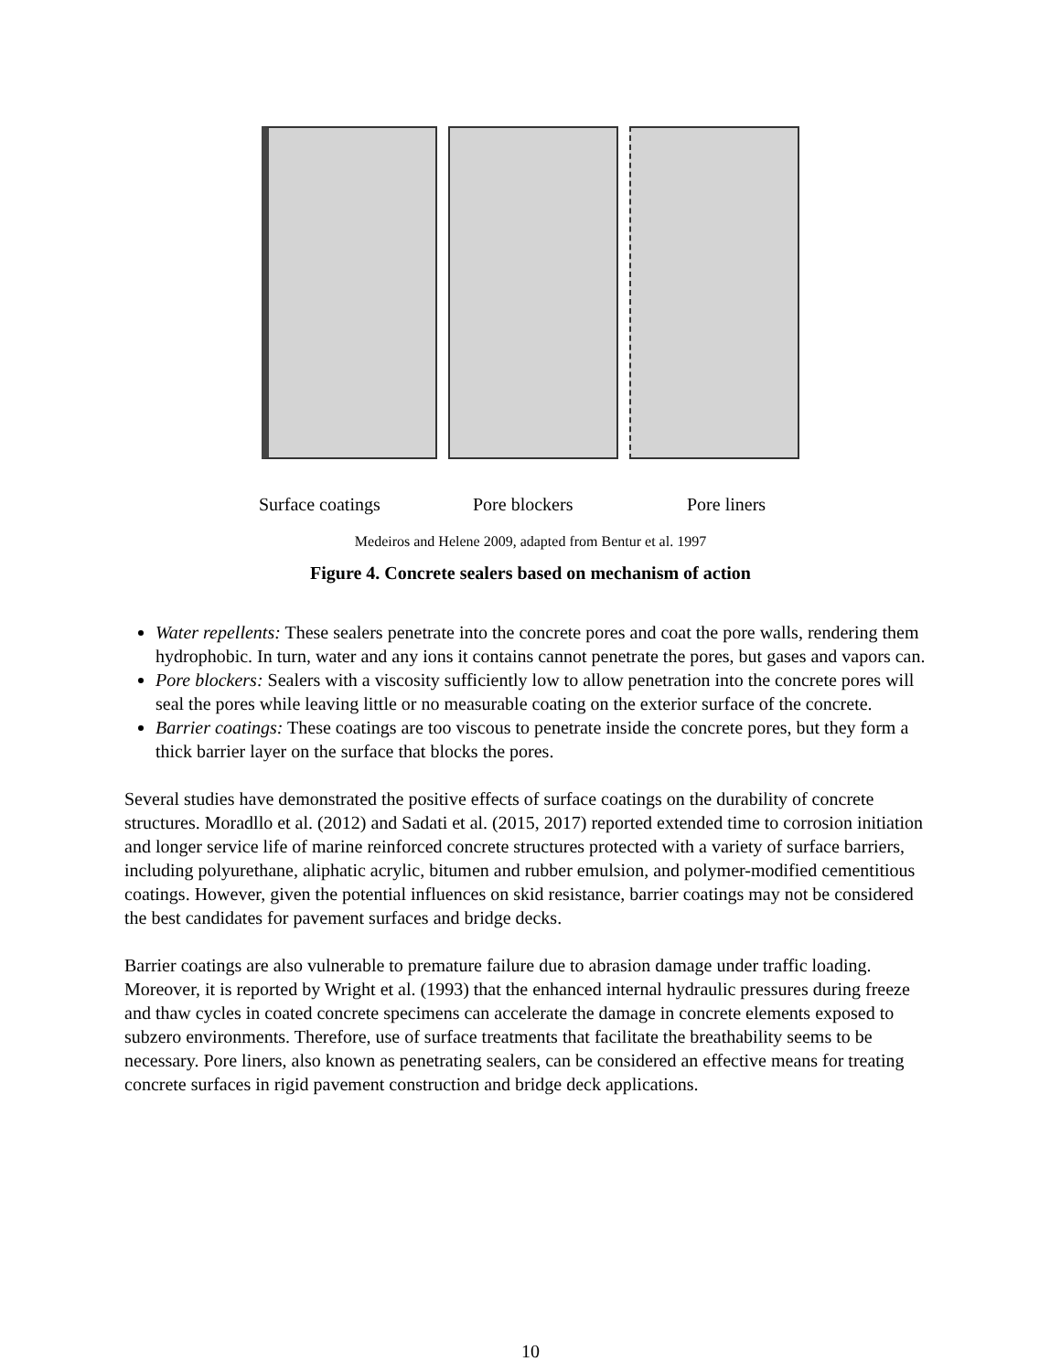Surface coatings Pore blockers Pore liners
Medeiros and Helene 2009, adapted from Bentur et al. 1997
Figure 4. Concrete sealers based on mechanism of action
Water repellents: These sealers penetrate into the concrete pores and coat the pore walls, rendering them hydrophobic. In turn, water and any ions it contains cannot penetrate the pores, but gases and vapors can.
Pore blockers: Sealers with a viscosity sufficiently low to allow penetration into the concrete pores will seal the pores while leaving little or no measurable coating on the exterior surface of the concrete.
Barrier coatings: These coatings are too viscous to penetrate inside the concrete pores, but they form a thick barrier layer on the surface that blocks the pores.
Several studies have demonstrated the positive effects of surface coatings on the durability of concrete structures. Moradllo et al. (2012) and Sadati et al. (2015, 2017) reported extended time to corrosion initiation and longer service life of marine reinforced concrete structures protected with a variety of surface barriers, including polyurethane, aliphatic acrylic, bitumen and rubber emulsion, and polymer-modified cementitious coatings. However, given the potential influences on skid resistance, barrier coatings may not be considered the best candidates for pavement surfaces and bridge decks.
Barrier coatings are also vulnerable to premature failure due to abrasion damage under traffic loading. Moreover, it is reported by Wright et al. (1993) that the enhanced internal hydraulic pressures during freeze and thaw cycles in coated concrete specimens can accelerate the damage in concrete elements exposed to subzero environments. Therefore, use of surface treatments that facilitate the breathability seems to be necessary. Pore liners, also known as penetrating sealers, can be considered an effective means for treating concrete surfaces in rigid pavement construction and bridge deck applications.
10